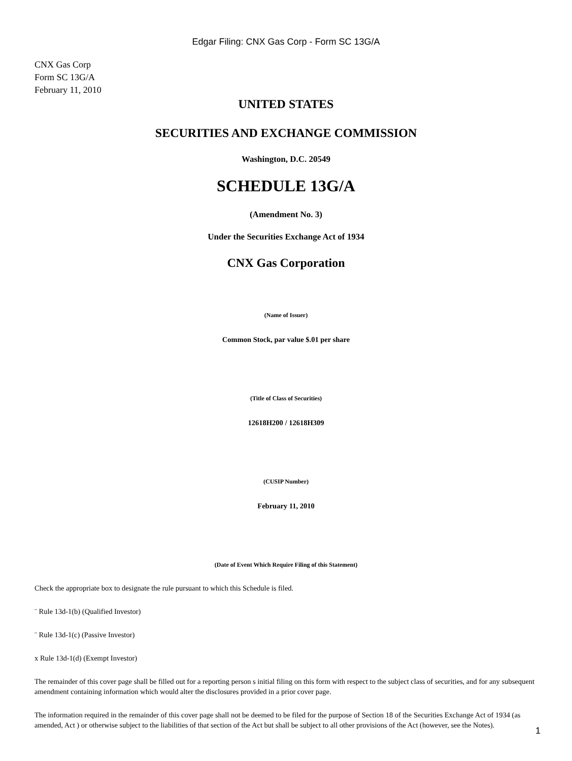Edgar Filing: CNX Gas Corp - Form SC 13G/A
CNX Gas Corp
Form SC 13G/A
February 11, 2010
UNITED STATES
SECURITIES AND EXCHANGE COMMISSION
Washington, D.C. 20549
SCHEDULE 13G/A
(Amendment No. 3)
Under the Securities Exchange Act of 1934
CNX Gas Corporation
(Name of Issuer)
Common Stock, par value $.01 per share
(Title of Class of Securities)
12618H200 / 12618H309
(CUSIP Number)
February 11, 2010
(Date of Event Which Require Filing of this Statement)
Check the appropriate box to designate the rule pursuant to which this Schedule is filed.
¨ Rule 13d-1(b) (Qualified Investor)
¨ Rule 13d-1(c) (Passive Investor)
x Rule 13d-1(d) (Exempt Investor)
The remainder of this cover page shall be filled out for a reporting person s initial filing on this form with respect to the subject class of securities, and for any subsequent amendment containing information which would alter the disclosures provided in a prior cover page.
The information required in the remainder of this cover page shall not be deemed to be filed for the purpose of Section 18 of the Securities Exchange Act of 1934 (as amended, Act ) or otherwise subject to the liabilities of that section of the Act but shall be subject to all other provisions of the Act (however, see the Notes).
1